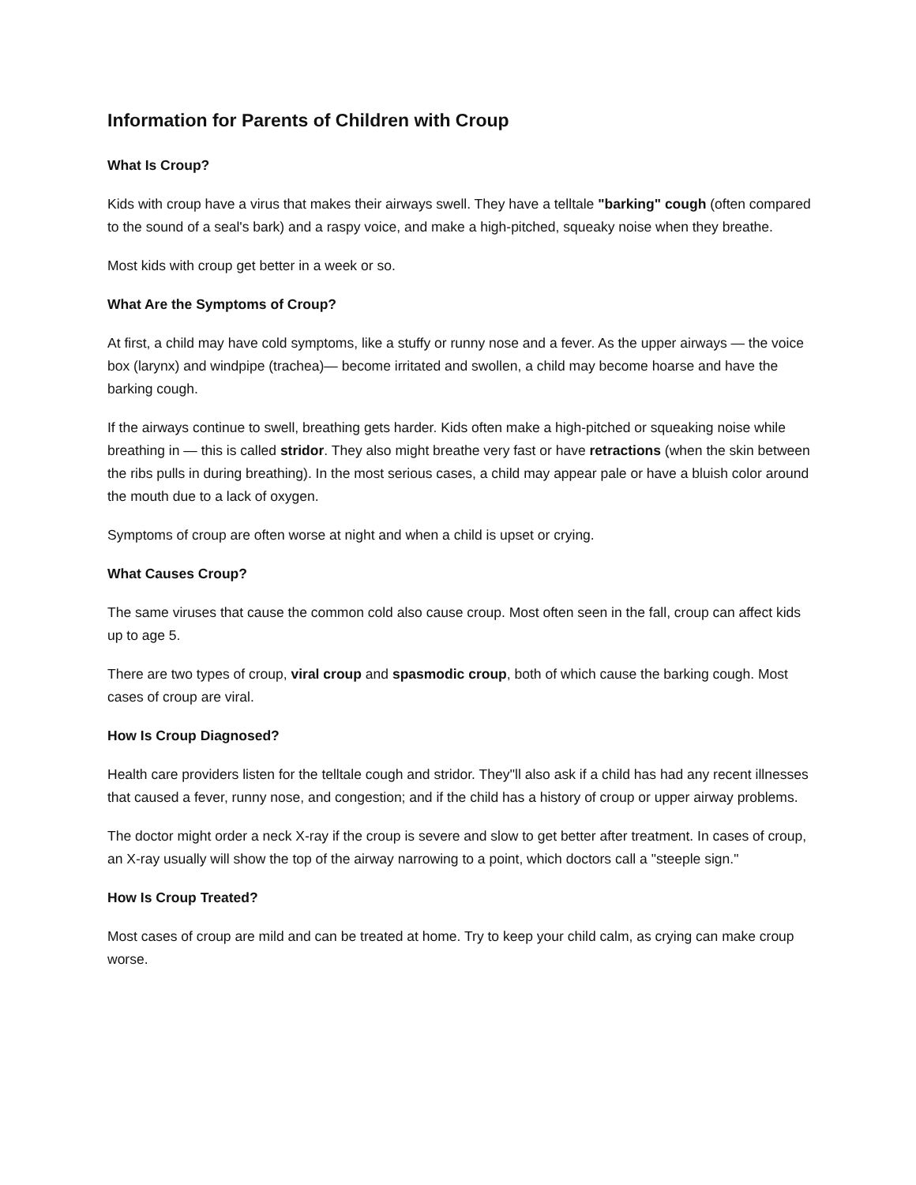Information for Parents of Children with Croup
What Is Croup?
Kids with croup have a virus that makes their airways swell. They have a telltale "barking" cough (often compared to the sound of a seal's bark) and a raspy voice, and make a high-pitched, squeaky noise when they breathe.
Most kids with croup get better in a week or so.
What Are the Symptoms of Croup?
At first, a child may have cold symptoms, like a stuffy or runny nose and a fever. As the upper airways — the voice box (larynx) and windpipe (trachea)— become irritated and swollen, a child may become hoarse and have the barking cough.
If the airways continue to swell, breathing gets harder. Kids often make a high-pitched or squeaking noise while breathing in — this is called stridor. They also might breathe very fast or have retractions (when the skin between the ribs pulls in during breathing). In the most serious cases, a child may appear pale or have a bluish color around the mouth due to a lack of oxygen.
Symptoms of croup are often worse at night and when a child is upset or crying.
What Causes Croup?
The same viruses that cause the common cold also cause croup. Most often seen in the fall, croup can affect kids up to age 5.
There are two types of croup, viral croup and spasmodic croup, both of which cause the barking cough. Most cases of croup are viral.
How Is Croup Diagnosed?
Health care providers listen for the telltale cough and stridor. They''ll also ask if a child has had any recent illnesses that caused a fever, runny nose, and congestion; and if the child has a history of croup or upper airway problems.
The doctor might order a neck X-ray if the croup is severe and slow to get better after treatment. In cases of croup, an X-ray usually will show the top of the airway narrowing to a point, which doctors call a "steeple sign."
How Is Croup Treated?
Most cases of croup are mild and can be treated at home. Try to keep your child calm, as crying can make croup worse.